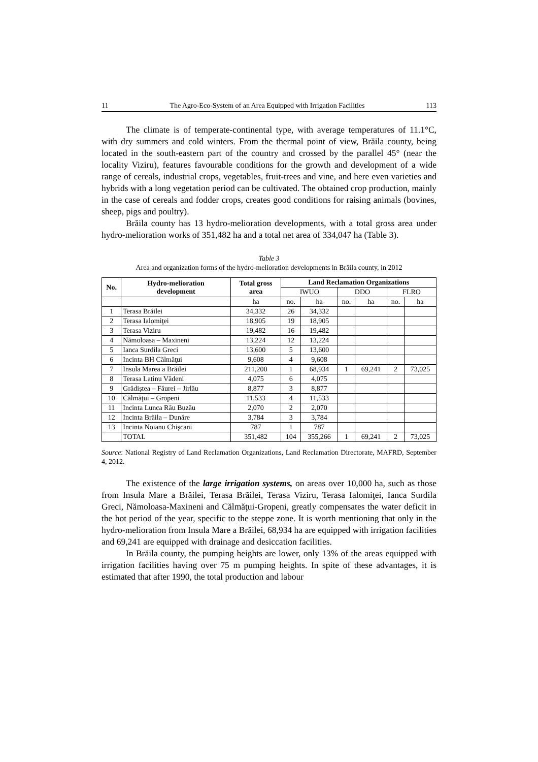11 The Agro-Eco-System of an Area Equipped with Irrigation Facilities 113
The climate is of temperate-continental type, with average temperatures of 11.1°C, with dry summers and cold winters. From the thermal point of view, Brăila county, being located in the south-eastern part of the country and crossed by the parallel 45° (near the locality Viziru), features favourable conditions for the growth and development of a wide range of cereals, industrial crops, vegetables, fruit-trees and vine, and here even varieties and hybrids with a long vegetation period can be cultivated. The obtained crop production, mainly in the case of cereals and fodder crops, creates good conditions for raising animals (bovines, sheep, pigs and poultry).
Brăila county has 13 hydro-melioration developments, with a total gross area under hydro-melioration works of 351,482 ha and a total net area of 334,047 ha (Table 3).
Table 3
Area and organization forms of the hydro-melioration developments in Brăila county, in 2012
| No. | Hydro-melioration development | Total gross area | Land Reclamation Organizations | | | | | |
| --- | --- | --- | --- | --- | --- | --- | --- | --- |
| | | | IWUO | | DDO | | FLRO | |
| | | ha | no. | ha | no. | ha | no. | ha |
| 1 | Terasa Brăilei | 34,332 | 26 | 34,332 | | | | |
| 2 | Terasa Ialomiţei | 18,905 | 19 | 18,905 | | | | |
| 3 | Terasa Viziru | 19,482 | 16 | 19,482 | | | | |
| 4 | Nămoloasa – Maxineni | 13,224 | 12 | 13,224 | | | | |
| 5 | Ianca Surdila Greci | 13,600 | 5 | 13,600 | | | | |
| 6 | Incinta BH Călmăţui | 9,608 | 4 | 9,608 | | | | |
| 7 | Insula Marea a Brăilei | 211,200 | 1 | 68,934 | 1 | 69,241 | 2 | 73,025 |
| 8 | Terasa Latinu Vădeni | 4,075 | 6 | 4,075 | | | | |
| 9 | Grădiştea – Făurei – Jirlău | 8,877 | 3 | 8,877 | | | | |
| 10 | Călmăţui – Gropeni | 11,533 | 4 | 11,533 | | | | |
| 11 | Incinta Lunca Râu Buzău | 2,070 | 2 | 2,070 | | | | |
| 12 | Incinta Brăila – Dunăre | 3,784 | 3 | 3,784 | | | | |
| 13 | Incinta Noianu Chişcani | 787 | 1 | 787 | | | | |
| | TOTAL | 351,482 | 104 | 355,266 | 1 | 69,241 | 2 | 73,025 |
Source: National Registry of Land Reclamation Organizations, Land Reclamation Directorate, MAFRD, September 4, 2012.
The existence of the large irrigation systems, on areas over 10,000 ha, such as those from Insula Mare a Brăilei, Terasa Brăilei, Terasa Viziru, Terasa Ialomiţei, Ianca Surdila Greci, Nămoloasa-Maxineni and Călmăţui-Gropeni, greatly compensates the water deficit in the hot period of the year, specific to the steppe zone. It is worth mentioning that only in the hydro-melioration from Insula Mare a Brăilei, 68,934 ha are equipped with irrigation facilities and 69,241 are equipped with drainage and desiccation facilities.
In Brăila county, the pumping heights are lower, only 13% of the areas equipped with irrigation facilities having over 75 m pumping heights. In spite of these advantages, it is estimated that after 1990, the total production and labour